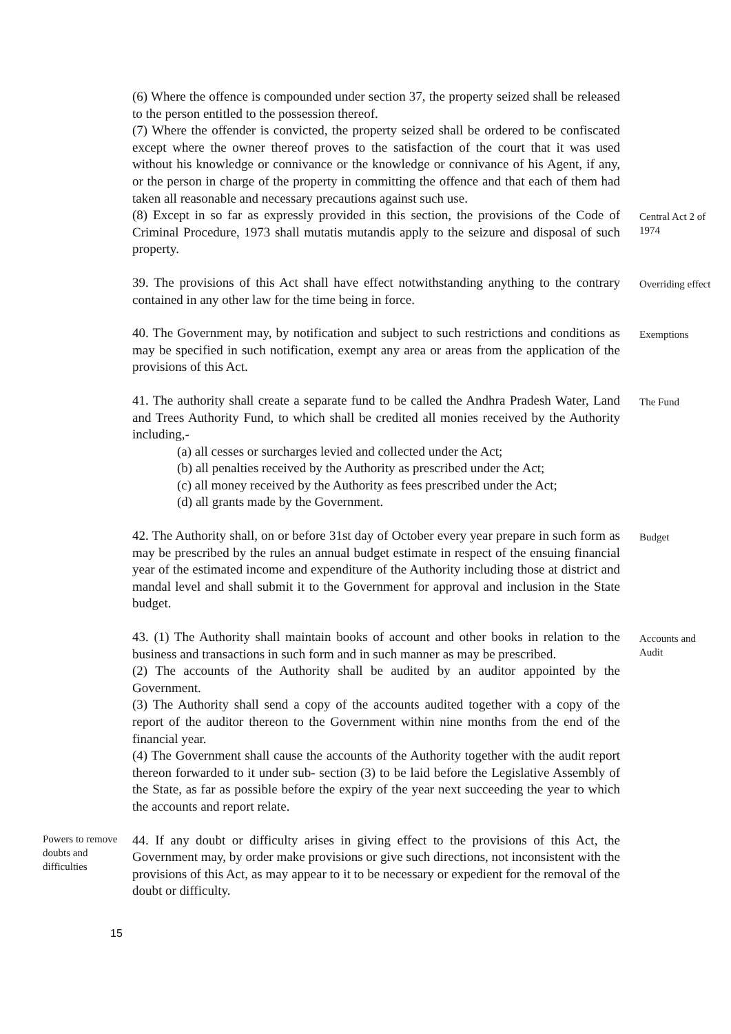(6) Where the offence is compounded under section 37, the property seized shall be released to the person entitled to the possession thereof.
(7) Where the offender is convicted, the property seized shall be ordered to be confiscated except where the owner thereof proves to the satisfaction of the court that it was used without his knowledge or connivance or the knowledge or connivance of his Agent, if any, or the person in charge of the property in committing the offence and that each of them had taken all reasonable and necessary precautions against such use.
(8) Except in so far as expressly provided in this section, the provisions of the Code of Criminal Procedure, 1973 shall mutatis mutandis apply to the seizure and disposal of such property.
Central Act 2 of 1974
39. The provisions of this Act shall have effect notwithstanding anything to the contrary contained in any other law for the time being in force.
Overriding effect
40. The Government may, by notification and subject to such restrictions and conditions as may be specified in such notification, exempt any area or areas from the application of the provisions of this Act.
Exemptions
41. The authority shall create a separate fund to be called the Andhra Pradesh Water, Land and Trees Authority Fund, to which shall be credited all monies received by the Authority including,-
(a) all cesses or surcharges levied and collected under the Act;
(b) all penalties received by the Authority as prescribed under the Act;
(c) all money received by the Authority as fees prescribed under the Act;
(d) all grants made by the Government.
The Fund
42. The Authority shall, on or before 31st day of October every year prepare in such form as may be prescribed by the rules an annual budget estimate in respect of the ensuing financial year of the estimated income and expenditure of the Authority including those at district and mandal level and shall submit it to the Government for approval and inclusion in the State budget.
Budget
43. (1) The Authority shall maintain books of account and other books in relation to the business and transactions in such form and in such manner as may be prescribed.
(2) The accounts of the Authority shall be audited by an auditor appointed by the Government.
(3) The Authority shall send a copy of the accounts audited together with a copy of the report of the auditor thereon to the Government within nine months from the end of the financial year.
(4) The Government shall cause the accounts of the Authority together with the audit report thereon forwarded to it under sub- section (3) to be laid before the Legislative Assembly of the State, as far as possible before the expiry of the year next succeeding the year to which the accounts and report relate.
Accounts and Audit
Powers to remove doubts and difficulties
44. If any doubt or difficulty arises in giving effect to the provisions of this Act, the Government may, by order make provisions or give such directions, not inconsistent with the provisions of this Act, as may appear to it to be necessary or expedient for the removal of the doubt or difficulty.
15